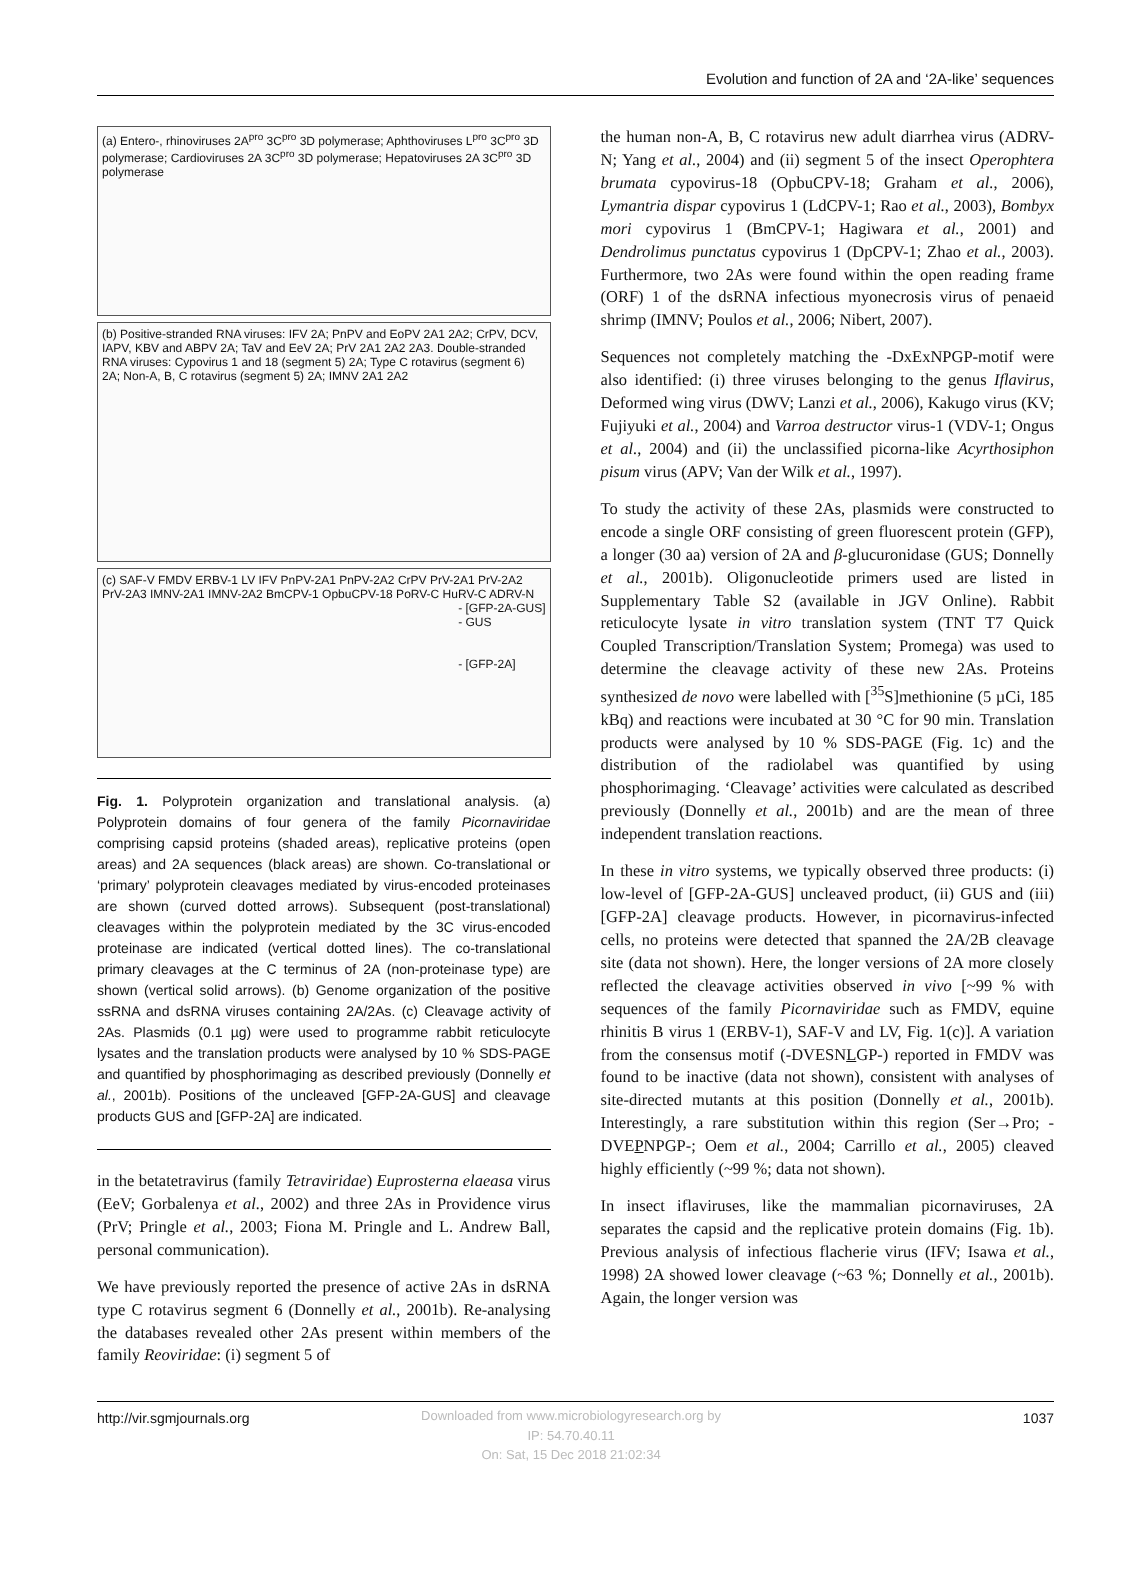Evolution and function of 2A and ‘2A-like’ sequences
(a) Entero-, rhinoviruses 2A<sup>pro</sup> 3C<sup>pro</sup> 3D polymerase; Aphthoviruses L<sup>pro</sup> 3C<sup>pro</sup> 3D polymerase; Cardioviruses 2A 3C<sup>pro</sup> 3D polymerase; Hepatoviruses 2A 3C<sup>pro</sup> 3D polymerase
(b) Positive-stranded RNA viruses: IFV 2A; PnPV and EoPV 2A1 2A2; CrPV, DCV, IAPV, KBV and ABPV 2A; TaV and EeV 2A; PrV 2A1 2A2 2A3. Double-stranded RNA viruses: Cypovirus 1 and 18 (segment 5) 2A; Type C rotavirus (segment 6) 2A; Non-A, B, C rotavirus (segment 5) 2A; IMNV 2A1 2A2
(c) SAF-V FMDV ERBV-1 LV IFV PnPV-2A1 PnPV-2A2 CrPV PrV-2A1 PrV-2A2 PrV-2A3 IMNV-2A1 IMNV-2A2 BmCPV-1 OpbuCPV-18 PoRV-C HuRV-C ADRV-N
- [GFP-2A-GUS]
- GUS
- [GFP-2A]
Fig. 1. Polyprotein organization and translational analysis. (a) Polyprotein domains of four genera of the family Picornaviridae comprising capsid proteins (shaded areas), replicative proteins (open areas) and 2A sequences (black areas) are shown. Co-translational or ‘primary’ polyprotein cleavages mediated by virus-encoded proteinases are shown (curved dotted arrows). Subsequent (post-translational) cleavages within the polyprotein mediated by the 3C virus-encoded proteinase are indicated (vertical dotted lines). The co-translational primary cleavages at the C terminus of 2A (non-proteinase type) are shown (vertical solid arrows). (b) Genome organization of the positive ssRNA and dsRNA viruses containing 2A/2As. (c) Cleavage activity of 2As. Plasmids (0.1 µg) were used to programme rabbit reticulocyte lysates and the translation products were analysed by 10 % SDS-PAGE and quantified by phosphorimaging as described previously (Donnelly et al., 2001b). Positions of the uncleaved [GFP-2A-GUS] and cleavage products GUS and [GFP-2A] are indicated.
in the betatetravirus (family Tetraviridae) Euprosterna elaeasa virus (EeV; Gorbalenya et al., 2002) and three 2As in Providence virus (PrV; Pringle et al., 2003; Fiona M. Pringle and L. Andrew Ball, personal communication).
We have previously reported the presence of active 2As in dsRNA type C rotavirus segment 6 (Donnelly et al., 2001b). Re-analysing the databases revealed other 2As present within members of the family Reoviridae: (i) segment 5 of
the human non-A, B, C rotavirus new adult diarrhea virus (ADRV-N; Yang et al., 2004) and (ii) segment 5 of the insect Operophtera brumata cypovirus-18 (OpbuCPV-18; Graham et al., 2006), Lymantria dispar cypovirus 1 (LdCPV-1; Rao et al., 2003), Bombyx mori cypovirus 1 (BmCPV-1; Hagiwara et al., 2001) and Dendrolimus punctatus cypovirus 1 (DpCPV-1; Zhao et al., 2003). Furthermore, two 2As were found within the open reading frame (ORF) 1 of the dsRNA infectious myonecrosis virus of penaeid shrimp (IMNV; Poulos et al., 2006; Nibert, 2007).
Sequences not completely matching the -DxExNPGP-motif were also identified: (i) three viruses belonging to the genus Iflavirus, Deformed wing virus (DWV; Lanzi et al., 2006), Kakugo virus (KV; Fujiyuki et al., 2004) and Varroa destructor virus-1 (VDV-1; Ongus et al., 2004) and (ii) the unclassified picorna-like Acyrthosiphon pisum virus (APV; Van der Wilk et al., 1997).
To study the activity of these 2As, plasmids were constructed to encode a single ORF consisting of green fluorescent protein (GFP), a longer (30 aa) version of 2A and β-glucuronidase (GUS; Donnelly et al., 2001b). Oligonucleotide primers used are listed in Supplementary Table S2 (available in JGV Online). Rabbit reticulocyte lysate in vitro translation system (TNT T7 Quick Coupled Transcription/Translation System; Promega) was used to determine the cleavage activity of these new 2As. Proteins synthesized de novo were labelled with [<sup>35</sup>S]methionine (5 µCi, 185 kBq) and reactions were incubated at 30 °C for 90 min. Translation products were analysed by 10 % SDS-PAGE (Fig. 1c) and the distribution of the radiolabel was quantified by using phosphorimaging. ‘Cleavage’ activities were calculated as described previously (Donnelly et al., 2001b) and are the mean of three independent translation reactions.
In these in vitro systems, we typically observed three products: (i) low-level of [GFP-2A-GUS] uncleaved product, (ii) GUS and (iii) [GFP-2A] cleavage products. However, in picornavirus-infected cells, no proteins were detected that spanned the 2A/2B cleavage site (data not shown). Here, the longer versions of 2A more closely reflected the cleavage activities observed in vivo [~99 % with sequences of the family Picornaviridae such as FMDV, equine rhinitis B virus 1 (ERBV-1), SAF-V and LV, Fig. 1(c)]. A variation from the consensus motif (-DVESNLGP-) reported in FMDV was found to be inactive (data not shown), consistent with analyses of site-directed mutants at this position (Donnelly et al., 2001b). Interestingly, a rare substitution within this region (Ser→Pro; -DVEPNPGP-; Oem et al., 2004; Carrillo et al., 2005) cleaved highly efficiently (~99 %; data not shown).
In insect iflaviruses, like the mammalian picornaviruses, 2A separates the capsid and the replicative protein domains (Fig. 1b). Previous analysis of infectious flacherie virus (IFV; Isawa et al., 1998) 2A showed lower cleavage (~63 %; Donnelly et al., 2001b). Again, the longer version was
http://vir.sgmjournals.org 1037
Downloaded from www.microbiologyresearch.org by
IP: 54.70.40.11
On: Sat, 15 Dec 2018 21:02:34